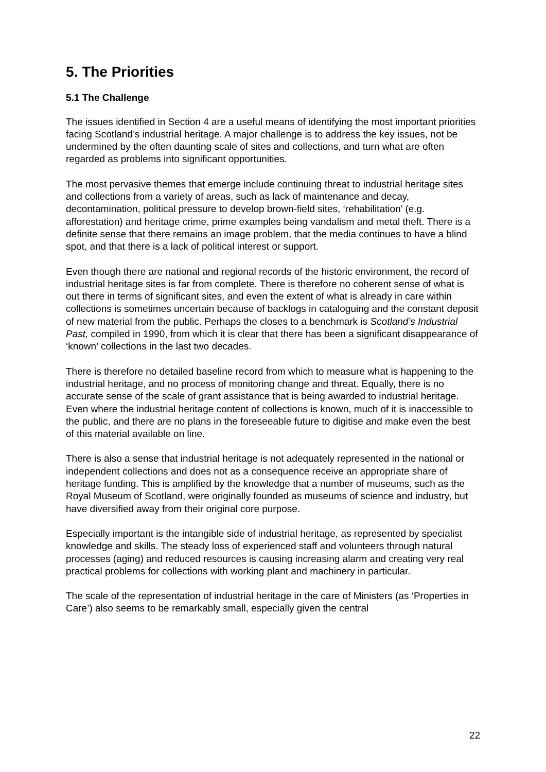5. The Priorities
5.1 The Challenge
The issues identified in Section 4 are a useful means of identifying the most important priorities facing Scotland’s industrial heritage. A major challenge is to address the key issues, not be undermined by the often daunting scale of sites and collections, and turn what are often regarded as problems into significant opportunities.
The most pervasive themes that emerge include continuing threat to industrial heritage sites and collections from a variety of areas, such as lack of maintenance and decay, decontamination, political pressure to develop brown-field sites, ‘rehabilitation’ (e.g. afforestation) and heritage crime, prime examples being vandalism and metal theft. There is a definite sense that there remains an image problem, that the media continues to have a blind spot, and that there is a lack of political interest or support.
Even though there are national and regional records of the historic environment, the record of industrial heritage sites is far from complete. There is therefore no coherent sense of what is out there in terms of significant sites, and even the extent of what is already in care within collections is sometimes uncertain because of backlogs in cataloguing and the constant deposit of new material from the public. Perhaps the closes to a benchmark is Scotland’s Industrial Past, compiled in 1990, from which it is clear that there has been a significant disappearance of ‘known’ collections in the last two decades.
There is therefore no detailed baseline record from which to measure what is happening to the industrial heritage, and no process of monitoring change and threat. Equally, there is no accurate sense of the scale of grant assistance that is being awarded to industrial heritage. Even where the industrial heritage content of collections is known, much of it is inaccessible to the public, and there are no plans in the foreseeable future to digitise and make even the best of this material available on line.
There is also a sense that industrial heritage is not adequately represented in the national or independent collections and does not as a consequence receive an appropriate share of heritage funding. This is amplified by the knowledge that a number of museums, such as the Royal Museum of Scotland, were originally founded as museums of science and industry, but have diversified away from their original core purpose.
Especially important is the intangible side of industrial heritage, as represented by specialist knowledge and skills. The steady loss of experienced staff and volunteers through natural processes (aging) and reduced resources is causing increasing alarm and creating very real practical problems for collections with working plant and machinery in particular.
The scale of the representation of industrial heritage in the care of Ministers (as ‘Properties in Care’) also seems to be remarkably small, especially given the central
22